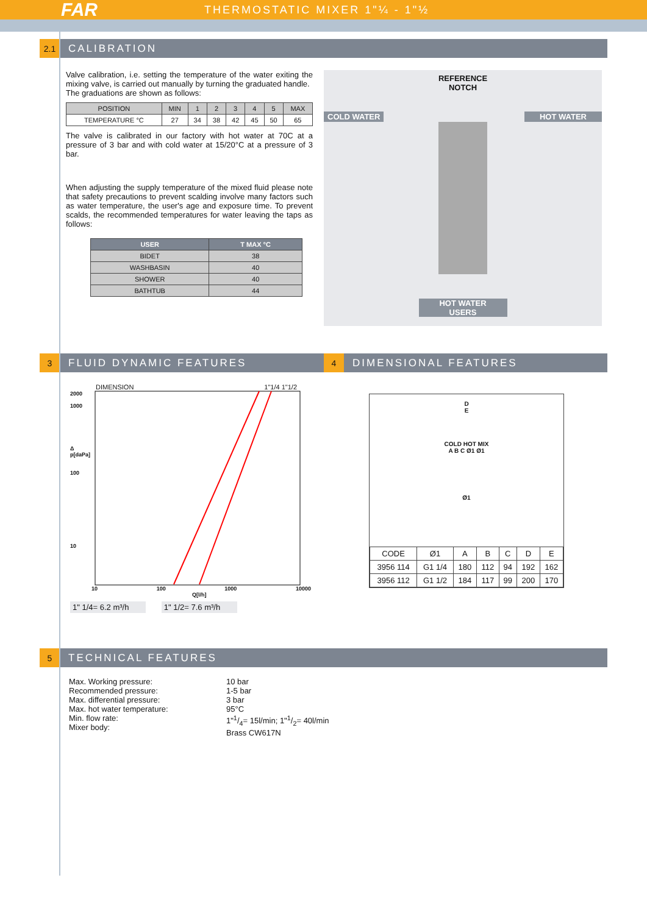FAR
THERMOSTATIC MIXER 1"¼ - 1"½
2.1
CALIBRATION
Valve calibration, i.e. setting the temperature of the water exiting the mixing valve, is carried out manually by turning the graduated handle.
The graduations are shown as follows:
| POSITION | MIN | 1 | 2 | 3 | 4 | 5 | MAX |
| TEMPERATURE °C | 27 | 34 | 38 | 42 | 45 | 50 | 65 |
The valve is calibrated in our factory with hot water at 70C at a pressure of 3 bar and with cold water at 15/20°C at a pressure of 3 bar.
When adjusting the supply temperature of the mixed fluid please note that safety precautions to prevent scalding involve many factors such as water temperature, the user's age and exposure time. To prevent scalds, the recommended temperatures for water leaving the taps as follows:
| USER | T MAX °C |
| --- | --- |
| BIDET | 38 |
| WASHBASIN | 40 |
| SHOWER | 40 |
| BATHTUB | 44 |
REFERENCE
NOTCH
COLD WATER HOT WATER
HOT WATER
USERS
3
FLUID DYNAMIC FEATURES
DIMENSION 1"1/4 1"1/2
2000
1000
Δ p[daPa]
100
10
10 100 1000 10000
Q[l/h]
1" 1/4= 6.2 m³/h 1" 1/2= 7.6 m³/h
4
DIMENSIONAL FEATURES
D
E
COLD HOT MIX
A B C Ø1 Ø1
Ø1
| CODE | Ø1 | A | B | C | D | E |
| 3956 114 | G1 1/4 | 180 | 112 | 94 | 192 | 162 |
| 3956 112 | G1 1/2 | 184 | 117 | 99 | 200 | 170 |
5
TECHNICAL FEATURES
Max. Working pressure:
Recommended pressure:
Max. differential pressure:
Max. hot water temperature:
Min. flow rate:
Mixer body:
10 bar
1-5 bar
3 bar
95°C
1"1/4= 15l/min; 1"1/2= 40l/min
Brass CW617N